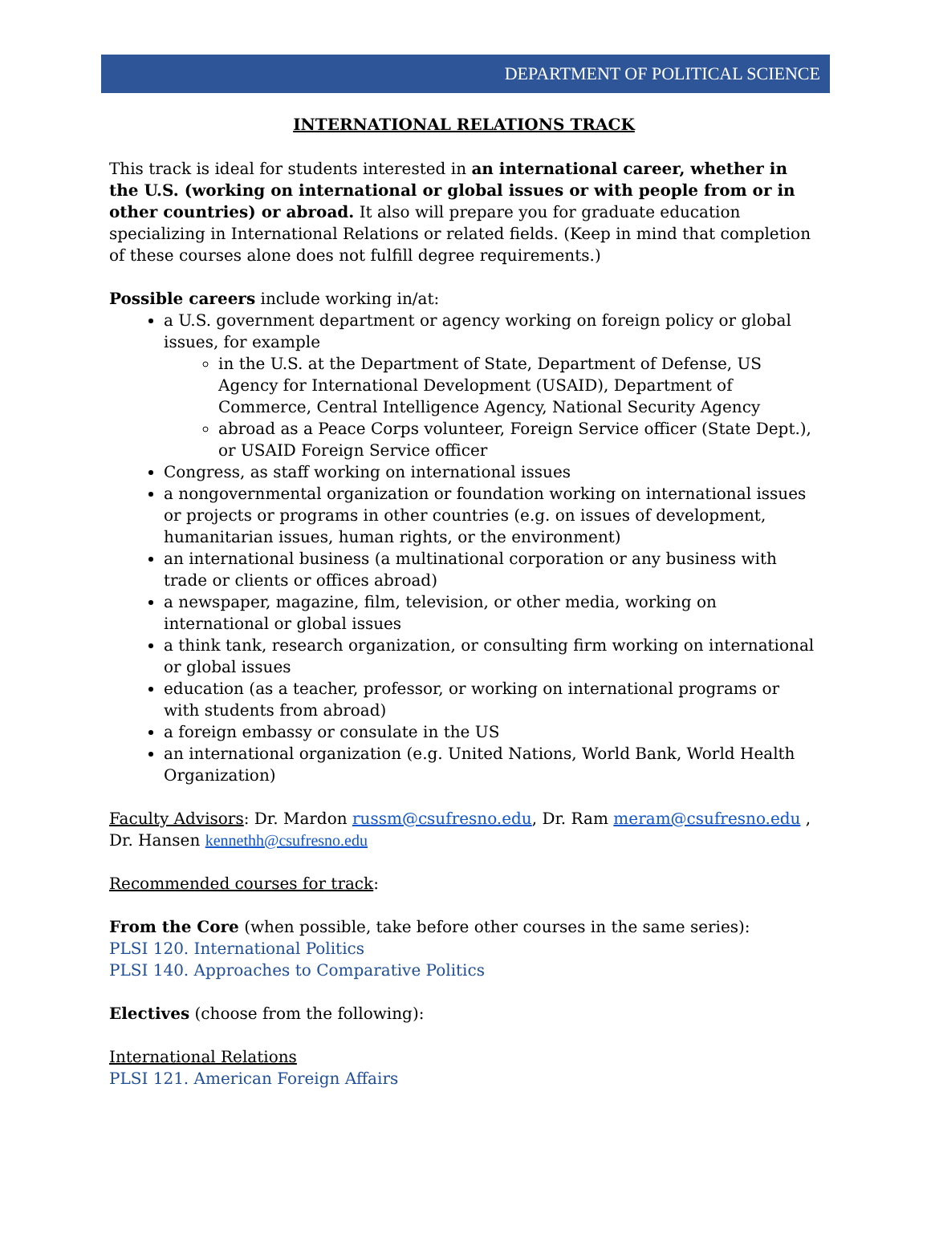DEPARTMENT OF POLITICAL SCIENCE
INTERNATIONAL RELATIONS TRACK
This track is ideal for students interested in an international career, whether in the U.S. (working on international or global issues or with people from or in other countries) or abroad. It also will prepare you for graduate education specializing in International Relations or related fields. (Keep in mind that completion of these courses alone does not fulfill degree requirements.)
Possible careers include working in/at:
a U.S. government department or agency working on foreign policy or global issues, for example
in the U.S. at the Department of State, Department of Defense, US Agency for International Development (USAID), Department of Commerce, Central Intelligence Agency, National Security Agency
abroad as a Peace Corps volunteer, Foreign Service officer (State Dept.), or USAID Foreign Service officer
Congress, as staff working on international issues
a nongovernmental organization or foundation working on international issues or projects or programs in other countries (e.g. on issues of development, humanitarian issues, human rights, or the environment)
an international business (a multinational corporation or any business with trade or clients or offices abroad)
a newspaper, magazine, film, television, or other media, working on international or global issues
a think tank, research organization, or consulting firm working on international or global issues
education (as a teacher, professor, or working on international programs or with students from abroad)
a foreign embassy or consulate in the US
an international organization (e.g. United Nations, World Bank, World Health Organization)
Faculty Advisors: Dr. Mardon russm@csufresno.edu, Dr. Ram meram@csufresno.edu ,
Dr. Hansen kennethh@csufresno.edu
Recommended courses for track:
From the Core (when possible, take before other courses in the same series):
PLSI 120. International Politics
PLSI 140. Approaches to Comparative Politics
Electives (choose from the following):
International Relations
PLSI 121. American Foreign Affairs